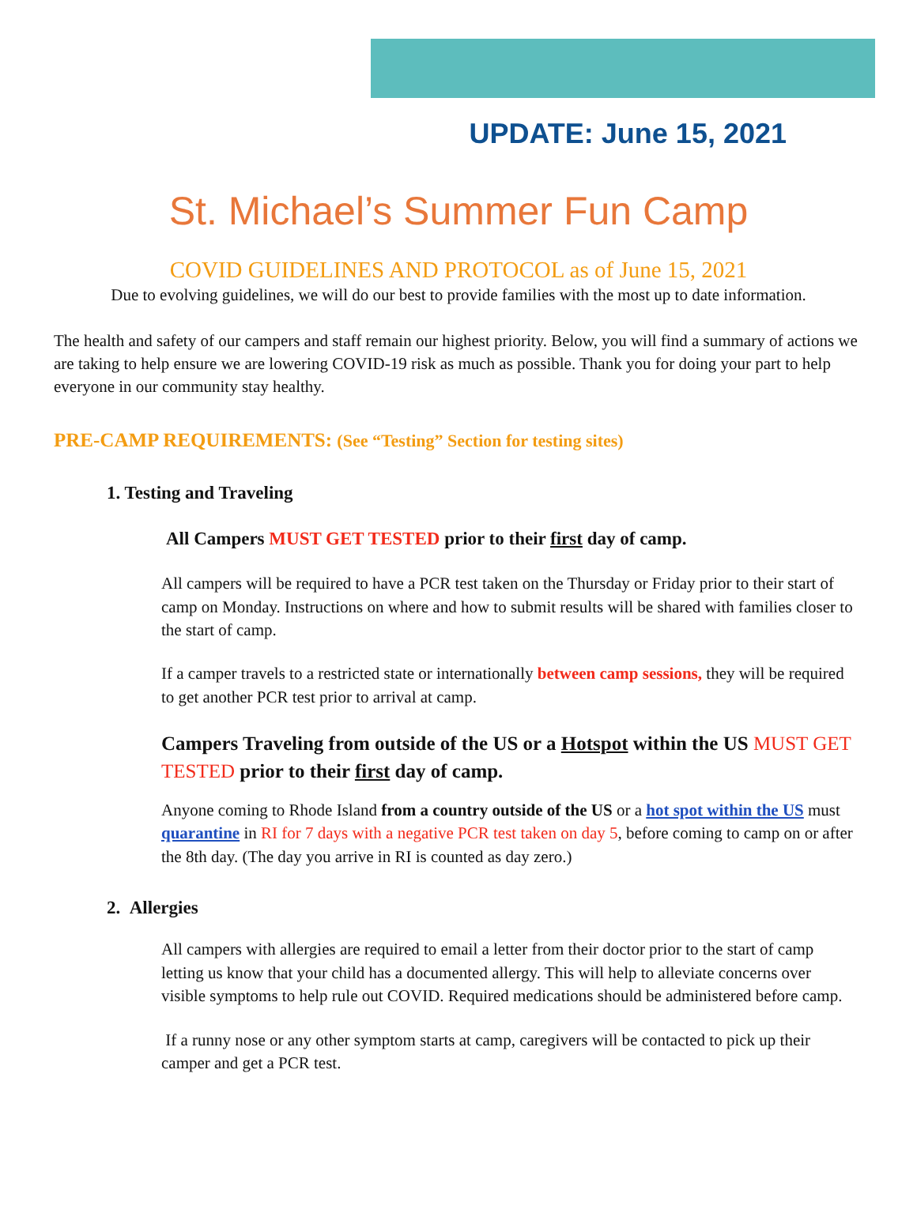UPDATE: June 15, 2021
St. Michael’s Summer Fun Camp
COVID GUIDELINES AND PROTOCOL as of June 15, 2021
Due to evolving guidelines, we will do our best to provide families with the most up to date information.
The health and safety of our campers and staff remain our highest priority. Below, you will find a summary of actions we are taking to help ensure we are lowering COVID-19 risk as much as possible. Thank you for doing your part to help everyone in our community stay healthy.
PRE-CAMP REQUIREMENTS: (See “Testing” Section for testing sites)
1. Testing and Traveling
All Campers MUST GET TESTED prior to their first day of camp.
All campers will be required to have a PCR test taken on the Thursday or Friday prior to their start of camp on Monday. Instructions on where and how to submit results will be shared with families closer to the start of camp.
If a camper travels to a restricted state or internationally between camp sessions, they will be required to get another PCR test prior to arrival at camp.
Campers Traveling from outside of the US or a Hotspot within the US MUST GET TESTED prior to their first day of camp.
Anyone coming to Rhode Island from a country outside of the US or a hot spot within the US must quarantine in RI for 7 days with a negative PCR test taken on day 5, before coming to camp on or after the 8th day. (The day you arrive in RI is counted as day zero.)
2. Allergies
All campers with allergies are required to email a letter from their doctor prior to the start of camp letting us know that your child has a documented allergy. This will help to alleviate concerns over visible symptoms to help rule out COVID. Required medications should be administered before camp.
If a runny nose or any other symptom starts at camp, caregivers will be contacted to pick up their camper and get a PCR test.